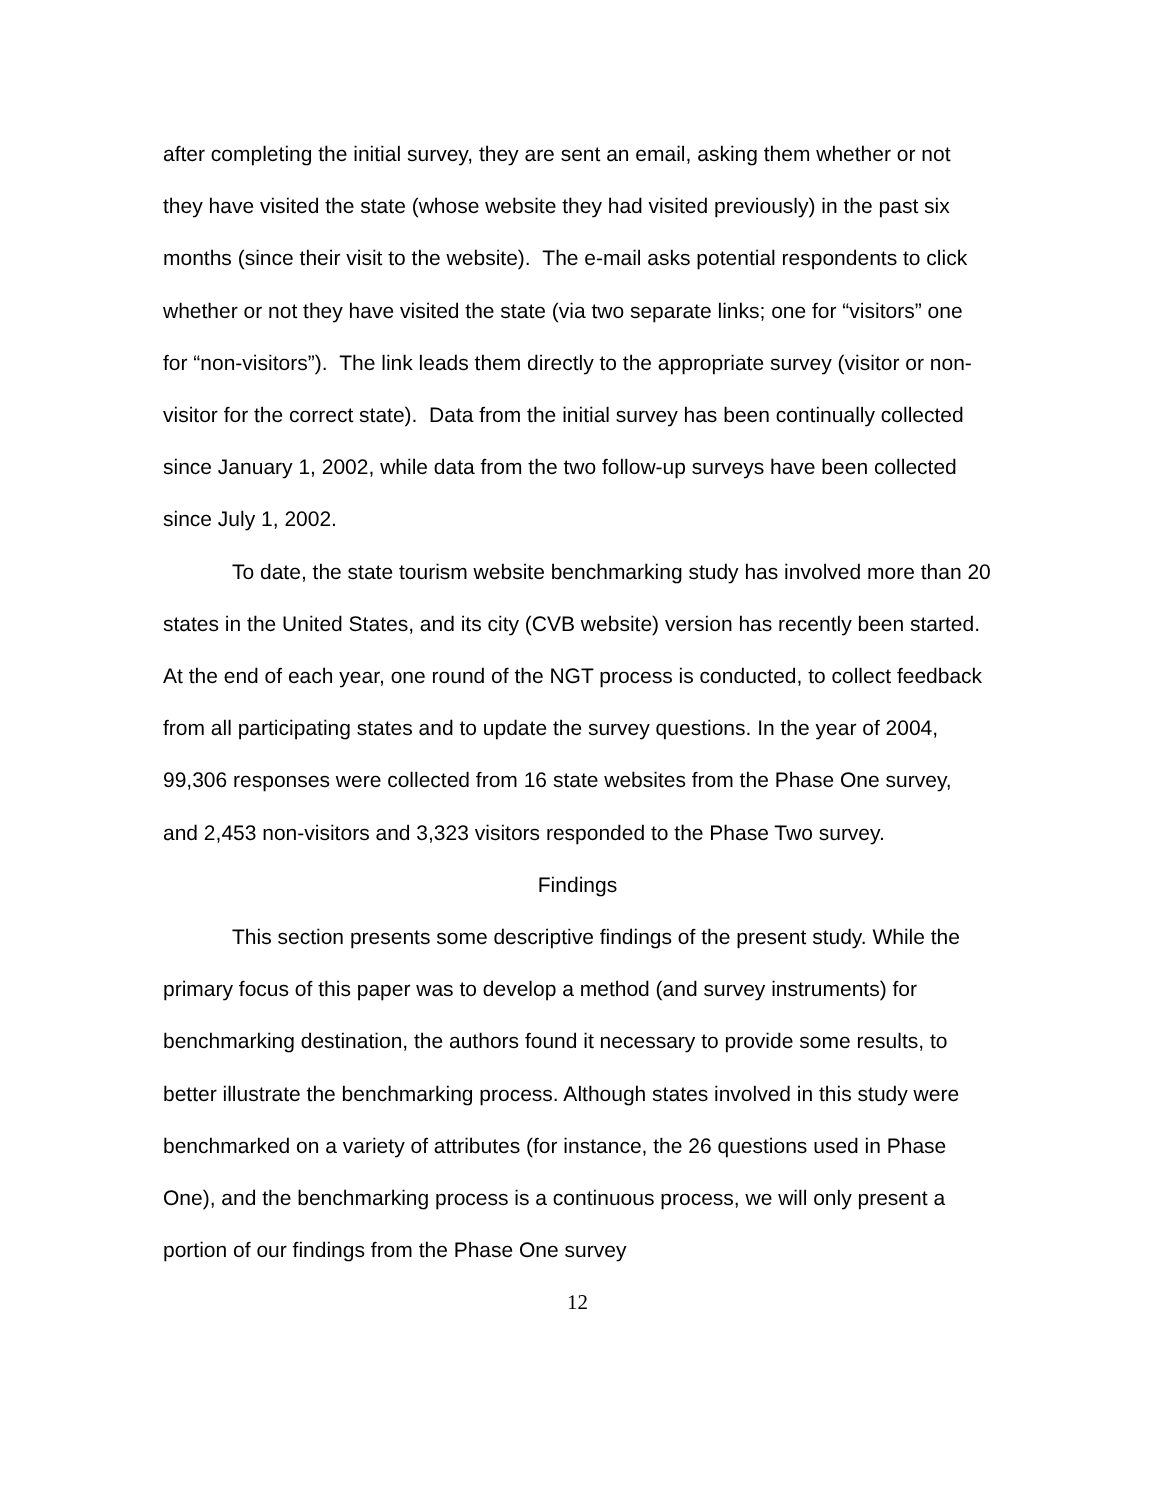after completing the initial survey, they are sent an email, asking them whether or not they have visited the state (whose website they had visited previously) in the past six months (since their visit to the website). The e-mail asks potential respondents to click whether or not they have visited the state (via two separate links; one for “visitors” one for “non-visitors”). The link leads them directly to the appropriate survey (visitor or non-visitor for the correct state). Data from the initial survey has been continually collected since January 1, 2002, while data from the two follow-up surveys have been collected since July 1, 2002.
To date, the state tourism website benchmarking study has involved more than 20 states in the United States, and its city (CVB website) version has recently been started. At the end of each year, one round of the NGT process is conducted, to collect feedback from all participating states and to update the survey questions. In the year of 2004, 99,306 responses were collected from 16 state websites from the Phase One survey, and 2,453 non-visitors and 3,323 visitors responded to the Phase Two survey.
Findings
This section presents some descriptive findings of the present study. While the primary focus of this paper was to develop a method (and survey instruments) for benchmarking destination, the authors found it necessary to provide some results, to better illustrate the benchmarking process. Although states involved in this study were benchmarked on a variety of attributes (for instance, the 26 questions used in Phase One), and the benchmarking process is a continuous process, we will only present a portion of our findings from the Phase One survey
12